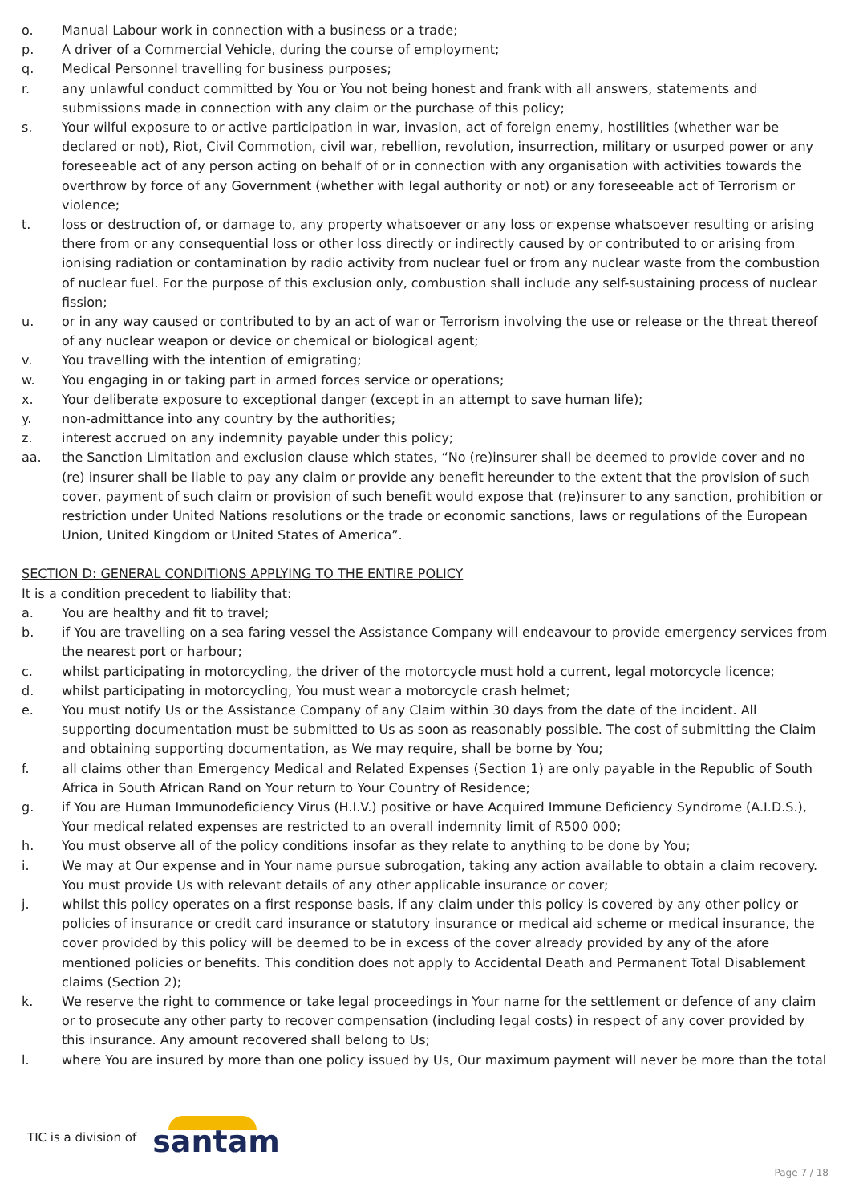o. Manual Labour work in connection with a business or a trade;
p. A driver of a Commercial Vehicle, during the course of employment;
q. Medical Personnel travelling for business purposes;
r. any unlawful conduct committed by You or You not being honest and frank with all answers, statements and submissions made in connection with any claim or the purchase of this policy;
s. Your wilful exposure to or active participation in war, invasion, act of foreign enemy, hostilities (whether war be declared or not), Riot, Civil Commotion, civil war, rebellion, revolution, insurrection, military or usurped power or any foreseeable act of any person acting on behalf of or in connection with any organisation with activities towards the overthrow by force of any Government (whether with legal authority or not) or any foreseeable act of Terrorism or violence;
t. loss or destruction of, or damage to, any property whatsoever or any loss or expense whatsoever resulting or arising there from or any consequential loss or other loss directly or indirectly caused by or contributed to or arising from ionising radiation or contamination by radio activity from nuclear fuel or from any nuclear waste from the combustion of nuclear fuel. For the purpose of this exclusion only, combustion shall include any self-sustaining process of nuclear fission;
u. or in any way caused or contributed to by an act of war or Terrorism involving the use or release or the threat thereof of any nuclear weapon or device or chemical or biological agent;
v. You travelling with the intention of emigrating;
w. You engaging in or taking part in armed forces service or operations;
x. Your deliberate exposure to exceptional danger (except in an attempt to save human life);
y. non-admittance into any country by the authorities;
z. interest accrued on any indemnity payable under this policy;
aa. the Sanction Limitation and exclusion clause which states, “No (re)insurer shall be deemed to provide cover and no (re) insurer shall be liable to pay any claim or provide any benefit hereunder to the extent that the provision of such cover, payment of such claim or provision of such benefit would expose that (re)insurer to any sanction, prohibition or restriction under United Nations resolutions or the trade or economic sanctions, laws or regulations of the European Union, United Kingdom or United States of America”.
SECTION D: GENERAL CONDITIONS APPLYING TO THE ENTIRE POLICY
It is a condition precedent to liability that:
a. You are healthy and fit to travel;
b. if You are travelling on a sea faring vessel the Assistance Company will endeavour to provide emergency services from the nearest port or harbour;
c. whilst participating in motorcycling, the driver of the motorcycle must hold a current, legal motorcycle licence;
d. whilst participating in motorcycling, You must wear a motorcycle crash helmet;
e. You must notify Us or the Assistance Company of any Claim within 30 days from the date of the incident. All supporting documentation must be submitted to Us as soon as reasonably possible. The cost of submitting the Claim and obtaining supporting documentation, as We may require, shall be borne by You;
f. all claims other than Emergency Medical and Related Expenses (Section 1) are only payable in the Republic of South Africa in South African Rand on Your return to Your Country of Residence;
g. if You are Human Immunodeficiency Virus (H.I.V.) positive or have Acquired Immune Deficiency Syndrome (A.I.D.S.), Your medical related expenses are restricted to an overall indemnity limit of R500 000;
h. You must observe all of the policy conditions insofar as they relate to anything to be done by You;
i. We may at Our expense and in Your name pursue subrogation, taking any action available to obtain a claim recovery. You must provide Us with relevant details of any other applicable insurance or cover;
j. whilst this policy operates on a first response basis, if any claim under this policy is covered by any other policy or policies of insurance or credit card insurance or statutory insurance or medical aid scheme or medical insurance, the cover provided by this policy will be deemed to be in excess of the cover already provided by any of the afore mentioned policies or benefits. This condition does not apply to Accidental Death and Permanent Total Disablement claims (Section 2);
k. We reserve the right to commence or take legal proceedings in Your name for the settlement or defence of any claim or to prosecute any other party to recover compensation (including legal costs) in respect of any cover provided by this insurance. Any amount recovered shall belong to Us;
l. where You are insured by more than one policy issued by Us, Our maximum payment will never be more than the total
TIC is a division of santam
Page 7 / 18